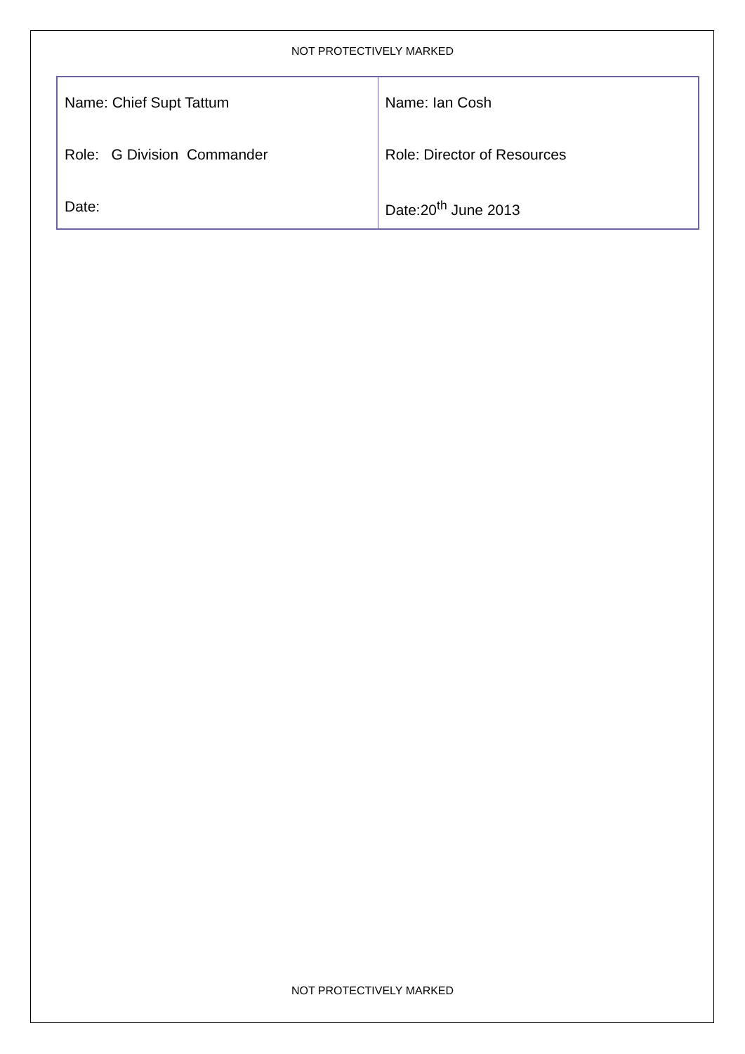NOT PROTECTIVELY MARKED
| Name: Chief Supt Tattum Role: G Division Commander Date: | Name: Ian Cosh Role: Director of Resources Date:20<sup>th</sup> June 2013 |
NOT PROTECTIVELY MARKED